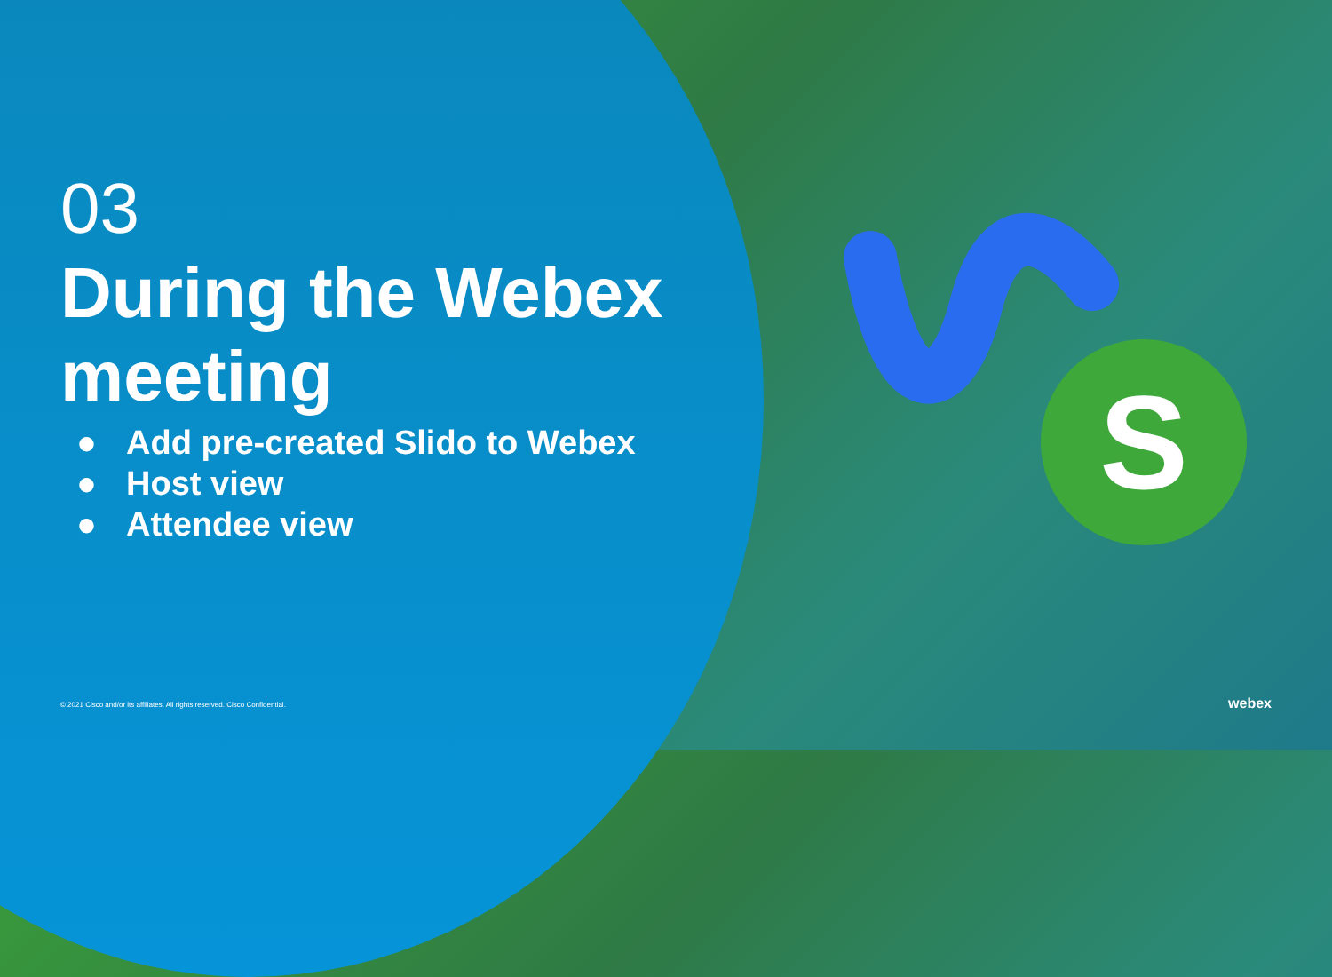S
03
During the Webex meeting
● Add pre-created Slido to Webex
● Host view
● Attendee view
© 2021 Cisco and/or its affiliates. All rights reserved. Cisco Confidential.
webex